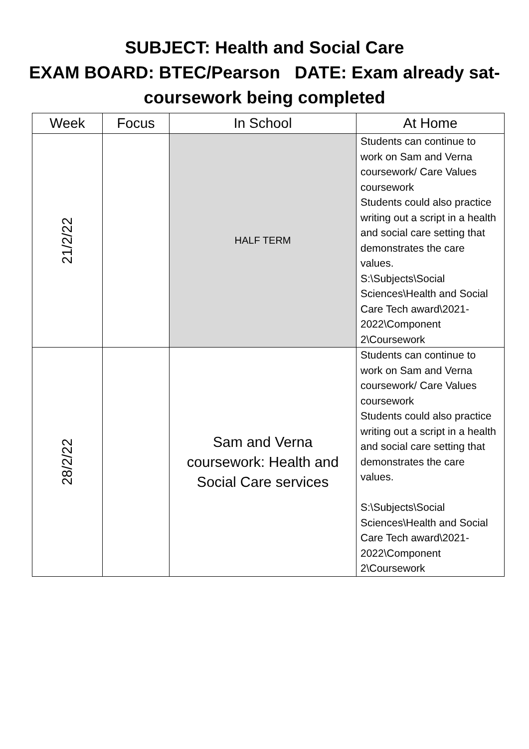SUBJECT: Health and Social Care
EXAM BOARD: BTEC/Pearson DATE: Exam already sat-
coursework being completed
| Week | Focus | In School | At Home |
| --- | --- | --- | --- |
| 21/2/22 | | HALF TERM | Students can continue to work on Sam and Verna coursework/ Care Values coursework Students could also practice writing out a script in a health and social care setting that demonstrates the care values. S:\Subjects\Social Sciences\Health and Social Care Tech award\2021-2022\Component 2\Coursework |
| 28/2/22 | | Sam and Verna coursework: Health and Social Care services | Students can continue to work on Sam and Verna coursework/ Care Values coursework Students could also practice writing out a script in a health and social care setting that demonstrates the care values. S:\Subjects\Social Sciences\Health and Social Care Tech award\2021-2022\Component 2\Coursework |